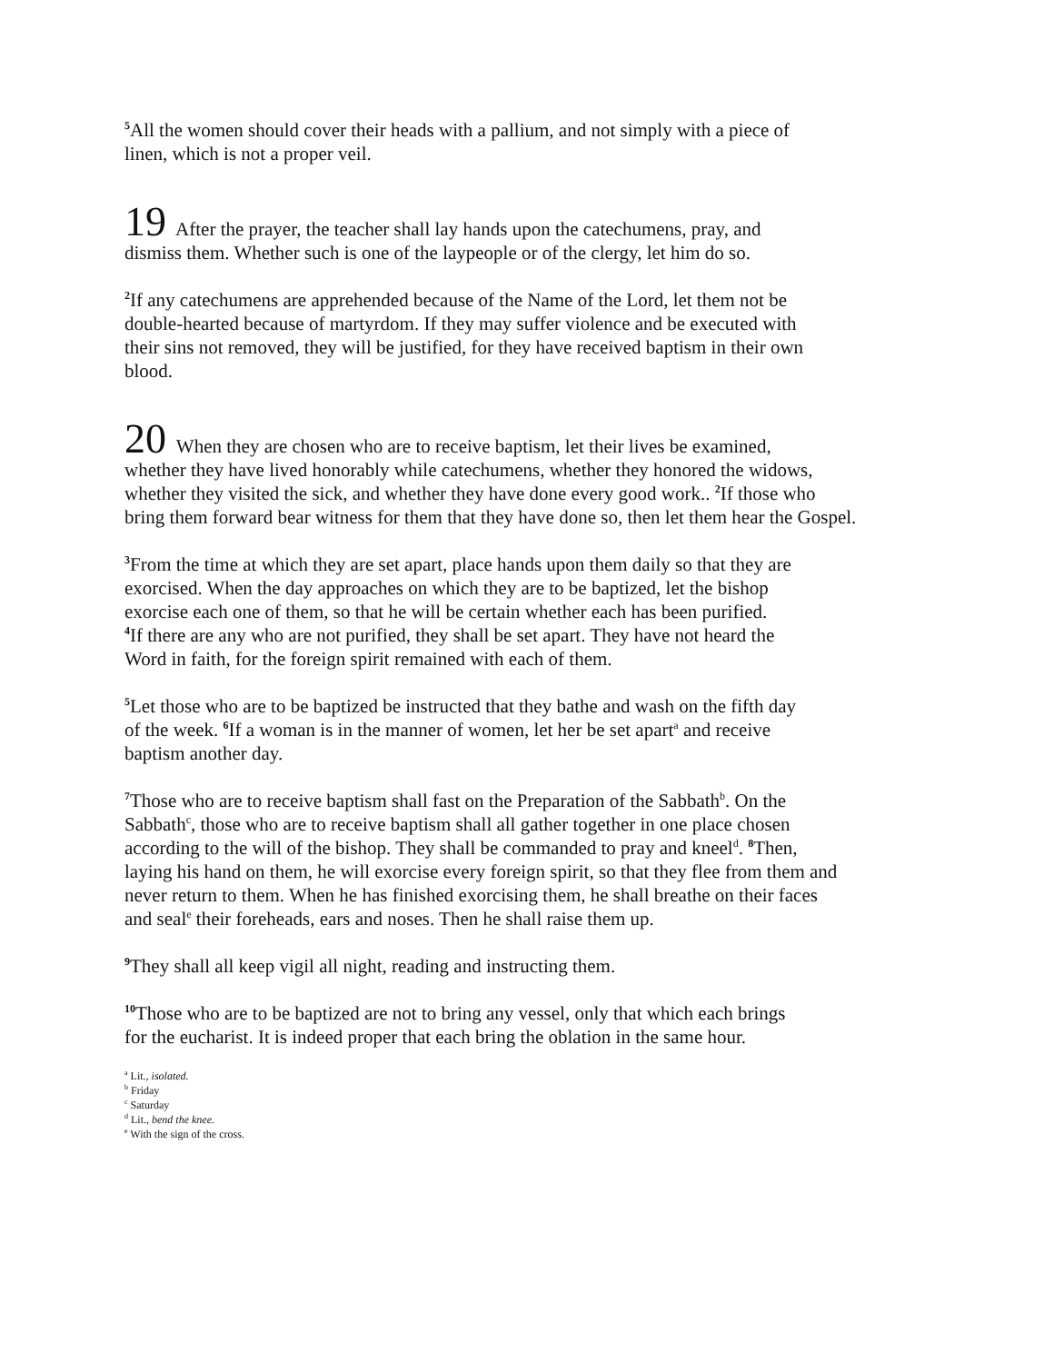<sup>5</sup> All the women should cover their heads with a pallium, and not simply with a piece of
linen, which is not a proper veil.
19 After the prayer, the teacher shall lay hands upon the catechumens, pray, and
dismiss them. Whether such is one of the laypeople or of the clergy, let him do so.
<sup>2</sup> If any catechumens are apprehended because of the Name of the Lord, let them not be
double-hearted because of martyrdom. If they may suffer violence and be executed with
their sins not removed, they will be justified, for they have received baptism in their own
blood.
20 When they are chosen who are to receive baptism, let their lives be examined,
whether they have lived honorably while catechumens, whether they honored the widows,
whether they visited the sick, and whether they have done every good work.. <sup>2</sup>If those who
bring them forward bear witness for them that they have done so, then let them hear the Gospel.
<sup>3</sup> From the time at which they are set apart, place hands upon them daily so that they are
exorcised. When the day approaches on which they are to be baptized, let the bishop
exorcise each one of them, so that he will be certain whether each has been purified.
<sup>4</sup> If there are any who are not purified, they shall be set apart. They have not heard the
Word in faith, for the foreign spirit remained with each of them.
<sup>5</sup> Let those who are to be baptized be instructed that they bathe and wash on the fifth day
of the week. <sup>6</sup>If a woman is in the manner of women, let her be set apart<sup>a</sup> and receive
baptism another day.
<sup>7</sup> Those who are to receive baptism shall fast on the Preparation of the Sabbath<sup>b</sup>. On the
Sabbath<sup>c</sup>, those who are to receive baptism shall all gather together in one place chosen
according to the will of the bishop. They shall be commanded to pray and kneel<sup>d</sup>. <sup>8</sup>Then,
laying his hand on them, he will exorcise every foreign spirit, so that they flee from them and
never return to them. When he has finished exorcising them, he shall breathe on their faces
and seal<sup>e</sup> their foreheads, ears and noses. Then he shall raise them up.
<sup>9</sup> They shall all keep vigil all night, reading and instructing them.
<sup>10</sup> Those who are to be baptized are not to bring any vessel, only that which each brings
for the eucharist. It is indeed proper that each bring the oblation in the same hour.
<sup>a</sup> Lit., isolated.
<sup>b</sup> Friday
<sup>c</sup> Saturday
<sup>d</sup> Lit., bend the knee.
<sup>e</sup> With the sign of the cross.